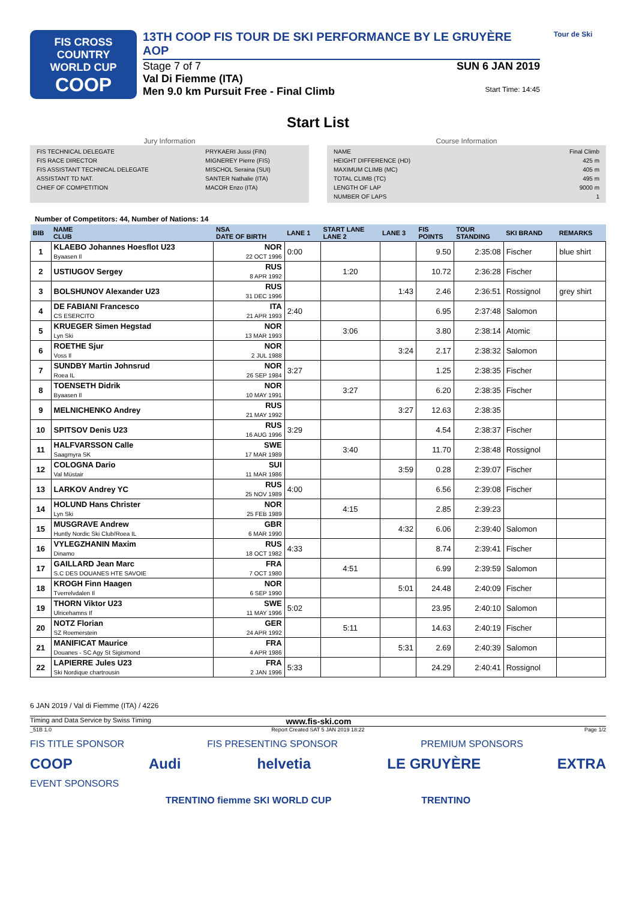FIS CROSS COUNTRY
WORLD CUP
COOP
13TH COOP FIS TOUR DE SKI PERFORMANCE BY LE GRUYÈRE AOP
Stage 7 of 7 SUN 6 JAN 2019
Val Di Fiemme (ITA)
Men 9.0 km Pursuit Free - Final Climb Start Time: 14:45
Tour de Ski
Start List
Jury Information
| FIS TECHNICAL DELEGATE | PRYKAERI Jussi (FIN) |
| FIS RACE DIRECTOR | MIGNEREY Pierre (FIS) |
| FIS ASSISTANT TECHNICAL DELEGATE | MISCHOL Seraina (SUI) |
| ASSISTANT TD NAT. | SANTER Nathalie (ITA) |
| CHIEF OF COMPETITION | MACOR Enzo (ITA) |
Course Information
| NAME | Final Climb |
| HEIGHT DIFFERENCE (HD) | 425 m |
| MAXIMUM CLIMB (MC) | 405 m |
| TOTAL CLIMB (TC) | 495 m |
| LENGTH OF LAP | 9000 m |
| NUMBER OF LAPS | 1 |
Number of Competitors: 44, Number of Nations: 14
| BIB | NAME CLUB | NSA DATE OF BIRTH | LANE 1 | START LANE LANE 2 | LANE 3 | FIS POINTS | TOUR STANDING | SKI BRAND | REMARKS |
| --- | --- | --- | --- | --- | --- | --- | --- | --- | --- |
| 1 | KLAEBO Johannes Hoesflot U23 Byaasen Il | NOR 22 OCT 1996 | 0:00 | | | 9.50 | 2:35:08 | Fischer | blue shirt |
| 2 | USTIUGOV Sergey | RUS 8 APR 1992 | | 1:20 | | 10.72 | 2:36:28 | Fischer | |
| 3 | BOLSHUNOV Alexander U23 | RUS 31 DEC 1996 | | | 1:43 | 2.46 | 2:36:51 | Rossignol | grey shirt |
| 4 | DE FABIANI Francesco CS ESERCITO | ITA 21 APR 1993 | 2:40 | | | 6.95 | 2:37:48 | Salomon | |
| 5 | KRUEGER Simen Hegstad Lyn Ski | NOR 13 MAR 1993 | | 3:06 | | 3.80 | 2:38:14 | Atomic | |
| 6 | ROETHE Sjur Voss Il | NOR 2 JUL 1988 | | | 3:24 | 2.17 | 2:38:32 | Salomon | |
| 7 | SUNDBY Martin Johnsrud Roea IL | NOR 26 SEP 1984 | 3:27 | | | 1.25 | 2:38:35 | Fischer | |
| 8 | TOENSETH Didrik Byaasen Il | NOR 10 MAY 1991 | | 3:27 | | 6.20 | 2:38:35 | Fischer | |
| 9 | MELNICHENKO Andrey | RUS 21 MAY 1992 | | | 3:27 | 12.63 | 2:38:35 | | |
| 10 | SPITSOV Denis U23 | RUS 16 AUG 1996 | 3:29 | | | 4.54 | 2:38:37 | Fischer | |
| 11 | HALFVARSSON Calle Saagmyra SK | SWE 17 MAR 1989 | | 3:40 | | 11.70 | 2:38:48 | Rossignol | |
| 12 | COLOGNA Dario Val Müstair | SUI 11 MAR 1986 | | | 3:59 | 0.28 | 2:39:07 | Fischer | |
| 13 | LARKOV Andrey YC | RUS 25 NOV 1989 | 4:00 | | | 6.56 | 2:39:08 | Fischer | |
| 14 | HOLUND Hans Christer Lyn Ski | NOR 25 FEB 1989 | | 4:15 | | 2.85 | 2:39:23 | | |
| 15 | MUSGRAVE Andrew Huntly Nordic Ski Club/Roea IL | GBR 6 MAR 1990 | | | 4:32 | 6.06 | 2:39:40 | Salomon | |
| 16 | VYLEGZHANIN Maxim Dinamo | RUS 18 OCT 1982 | 4:33 | | | 8.74 | 2:39:41 | Fischer | |
| 17 | GAILLARD Jean Marc S.C DES DOUANES HTE SAVOIE | FRA 7 OCT 1980 | | 4:51 | | 6.99 | 2:39:59 | Salomon | |
| 18 | KROGH Finn Haagen Tverrelvdalen Il | NOR 6 SEP 1990 | | | 5:01 | 24.48 | 2:40:09 | Fischer | |
| 19 | THORN Viktor U23 Ulricehamns If | SWE 11 MAY 1996 | 5:02 | | | 23.95 | 2:40:10 | Salomon | |
| 20 | NOTZ Florian SZ Roemerstein | GER 24 APR 1992 | | 5:11 | | 14.63 | 2:40:19 | Fischer | |
| 21 | MANIFICAT Maurice Douanes - SC Agy St Sigismond | FRA 4 APR 1986 | | | 5:31 | 2.69 | 2:40:39 | Salomon | |
| 22 | LAPIERRE Jules U23 Ski Nordique chartrousin | FRA 2 JAN 1996 | 5:33 | | | 24.29 | 2:40:41 | Rossignol | |
6 JAN 2019 / Val di Fiemme (ITA) / 4226
Timing and Data Service by Swiss Timing www.fis-ski.com
_51B 1.0 Report Created SAT 5 JAN 2019 18:22 Page 1/2
FIS TITLE SPONSOR FIS PRESENTING SPONSOR PREMIUM SPONSORS
COOP Audi helvetia LE GRUYÈRE EXTRA
EVENT SPONSORS
TRENTINO fiemme SKI WORLD CUP TRENTINO